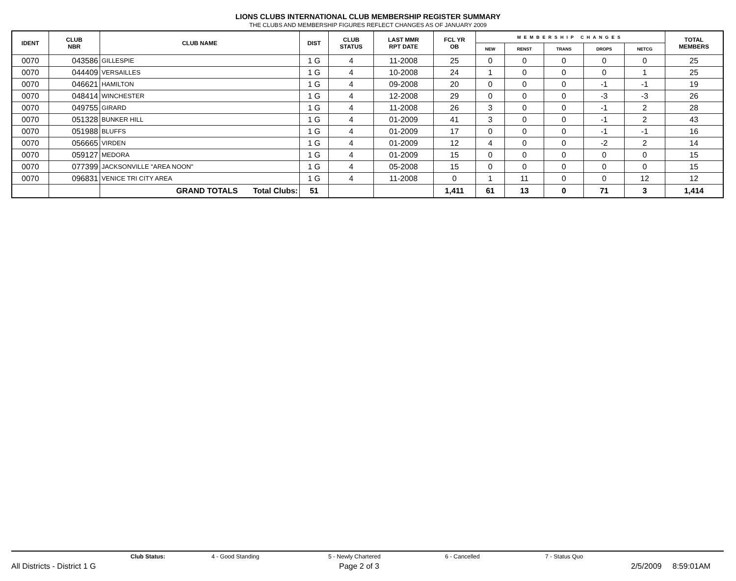LIONS CLUBS INTERNATIONAL CLUB MEMBERSHIP REGISTER SUMMARY
THE CLUBS AND MEMBERSHIP FIGURES REFLECT CHANGES AS OF JANUARY 2009
| IDENT | CLUB NBR | CLUB NAME | DIST | CLUB STATUS | LAST MMR RPT DATE | FCL YR OB | MEMBERSHIP CHANGES | | | | | TOTAL MEMBERS |
| --- | --- | --- | --- | --- | --- | --- | --- | --- | --- | --- | --- | --- |
| | | | | | | | NEW | RENST | TRANS | DROPS | NETCG | |
| 0070 | 043586 | GILLESPIE | 1 G | 4 | 11-2008 | 25 | 0 | 0 | 0 | 0 | 0 | 25 |
| 0070 | 044409 | VERSAILLES | 1 G | 4 | 10-2008 | 24 | 1 | 0 | 0 | 0 | 1 | 25 |
| 0070 | 046621 | HAMILTON | 1 G | 4 | 09-2008 | 20 | 0 | 0 | 0 | -1 | -1 | 19 |
| 0070 | 048414 | WINCHESTER | 1 G | 4 | 12-2008 | 29 | 0 | 0 | 0 | -3 | -3 | 26 |
| 0070 | 049755 | GIRARD | 1 G | 4 | 11-2008 | 26 | 3 | 0 | 0 | -1 | 2 | 28 |
| 0070 | 051328 | BUNKER HILL | 1 G | 4 | 01-2009 | 41 | 3 | 0 | 0 | -1 | 2 | 43 |
| 0070 | 051988 | BLUFFS | 1 G | 4 | 01-2009 | 17 | 0 | 0 | 0 | -1 | -1 | 16 |
| 0070 | 056665 | VIRDEN | 1 G | 4 | 01-2009 | 12 | 4 | 0 | 0 | -2 | 2 | 14 |
| 0070 | 059127 | MEDORA | 1 G | 4 | 01-2009 | 15 | 0 | 0 | 0 | 0 | 0 | 15 |
| 0070 | 077399 | JACKSONVILLE "AREA NOON" | 1 G | 4 | 05-2008 | 15 | 0 | 0 | 0 | 0 | 0 | 15 |
| 0070 | 096831 | VENICE TRI CITY AREA | 1 G | 4 | 11-2008 | 0 | 1 | 11 | 0 | 0 | 12 | 12 |
| | | GRAND TOTALS Total Clubs: | 51 | | | 1,411 | 61 | 13 | 0 | 71 | 3 | 1,414 |
Club Status: 4 - Good Standing 5 - Newly Chartered 6 - Cancelled 7 - Status Quo
All Districts - District 1 G Page 2 of 3 2/5/2009 8:59:01AM